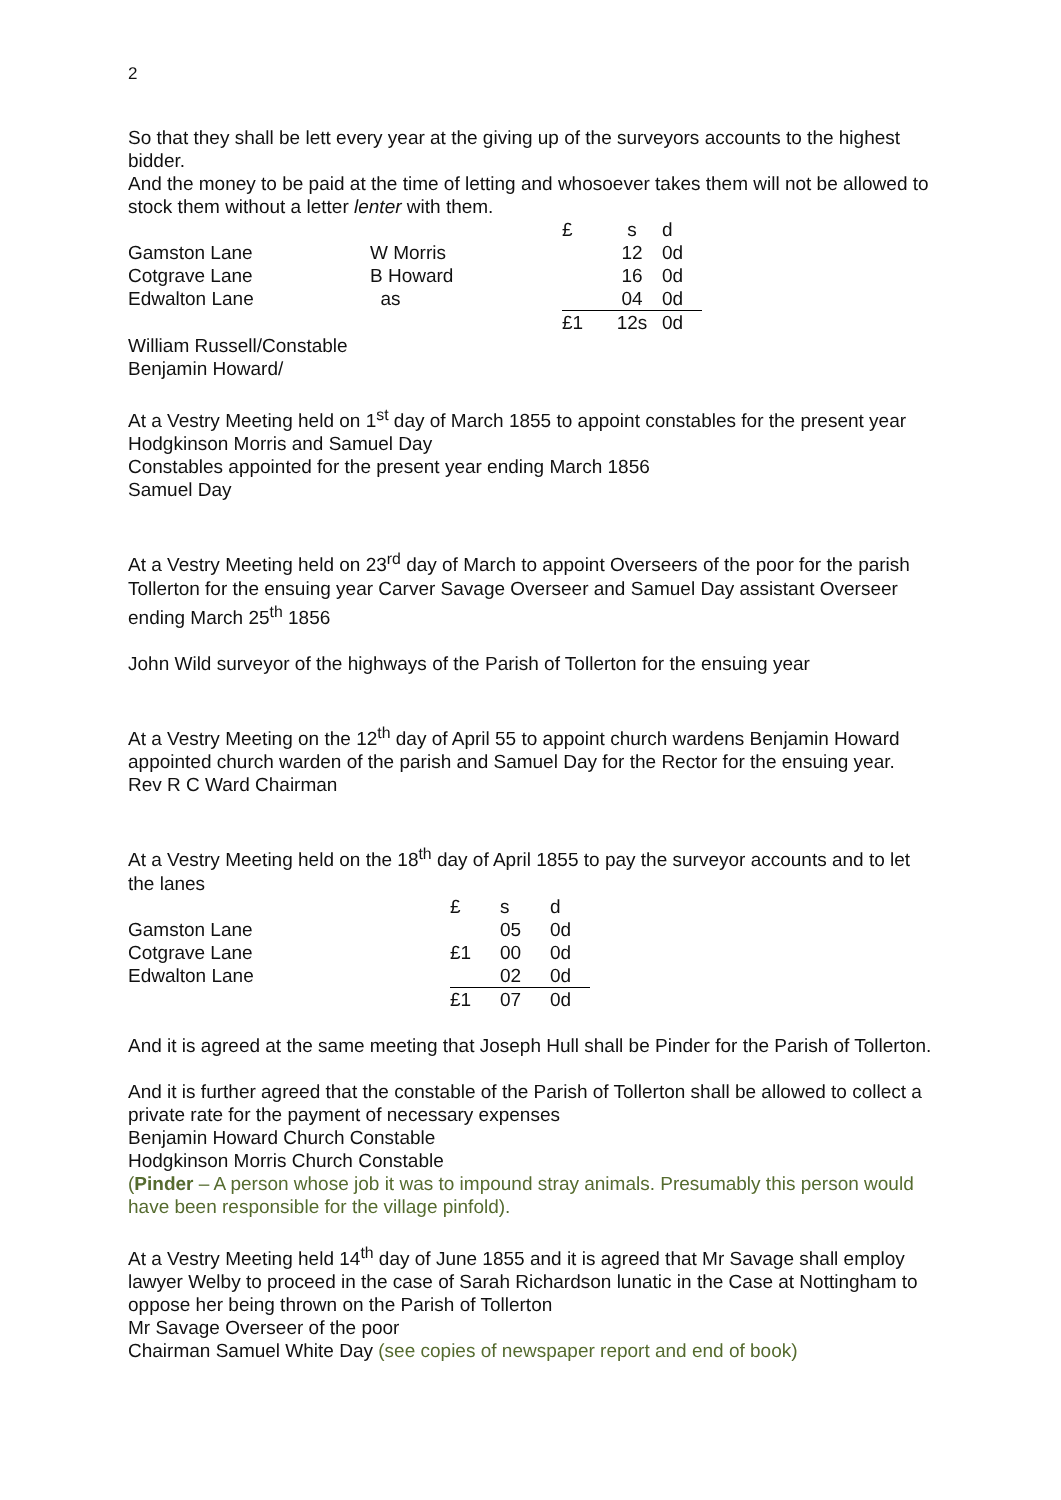2
So that they shall be lett every year at the giving up of the surveyors accounts to the highest bidder.
And the money to be paid at the time of letting and whosoever takes them will not be allowed to stock them without a letter lenter with them.
| | | £ | s | d |
| Gamston Lane | W Morris | | 12 | 0d |
| Cotgrave Lane | B Howard | | 16 | 0d |
| Edwalton Lane | as | | 04 | 0d |
| | | £1 | 12s | 0d |
William Russell/Constable
Benjamin Howard/
At a Vestry Meeting held on 1<sup>st</sup> day of March 1855 to appoint constables for the present year
Hodgkinson Morris and Samuel Day
Constables appointed for the present year ending March 1856
Samuel Day
At a Vestry Meeting held on 23<sup>rd</sup> day of March to appoint Overseers of the poor for the parish Tollerton for the ensuing year Carver Savage Overseer and Samuel Day assistant Overseer ending March 25<sup>th</sup> 1856
John Wild surveyor of the highways of the Parish of Tollerton for the ensuing year
At a Vestry Meeting on the 12<sup>th</sup> day of April 55 to appoint church wardens Benjamin Howard appointed church warden of the parish and Samuel Day for the Rector for the ensuing year. Rev R C Ward Chairman
At a Vestry Meeting held on the 18<sup>th</sup> day of April 1855 to pay the surveyor accounts and to let the lanes
| | £ | s | d |
| Gamston Lane | | 05 | 0d |
| Cotgrave Lane | £1 | 00 | 0d |
| Edwalton Lane | | 02 | 0d |
| | £1 | 07 | 0d |
And it is agreed at the same meeting that Joseph Hull shall be Pinder for the Parish of Tollerton.
And it is further agreed that the constable of the Parish of Tollerton shall be allowed to collect a private rate for the payment of necessary expenses
Benjamin Howard Church Constable
Hodgkinson Morris Church Constable
(Pinder – A person whose job it was to impound stray animals. Presumably this person would have been responsible for the village pinfold).
At a Vestry Meeting held 14<sup>th</sup> day of June 1855 and it is agreed that Mr Savage shall employ lawyer Welby to proceed in the case of Sarah Richardson lunatic in the Case at Nottingham to oppose her being thrown on the Parish of Tollerton
Mr Savage Overseer of the poor
Chairman Samuel White Day (see copies of newspaper report and end of book)